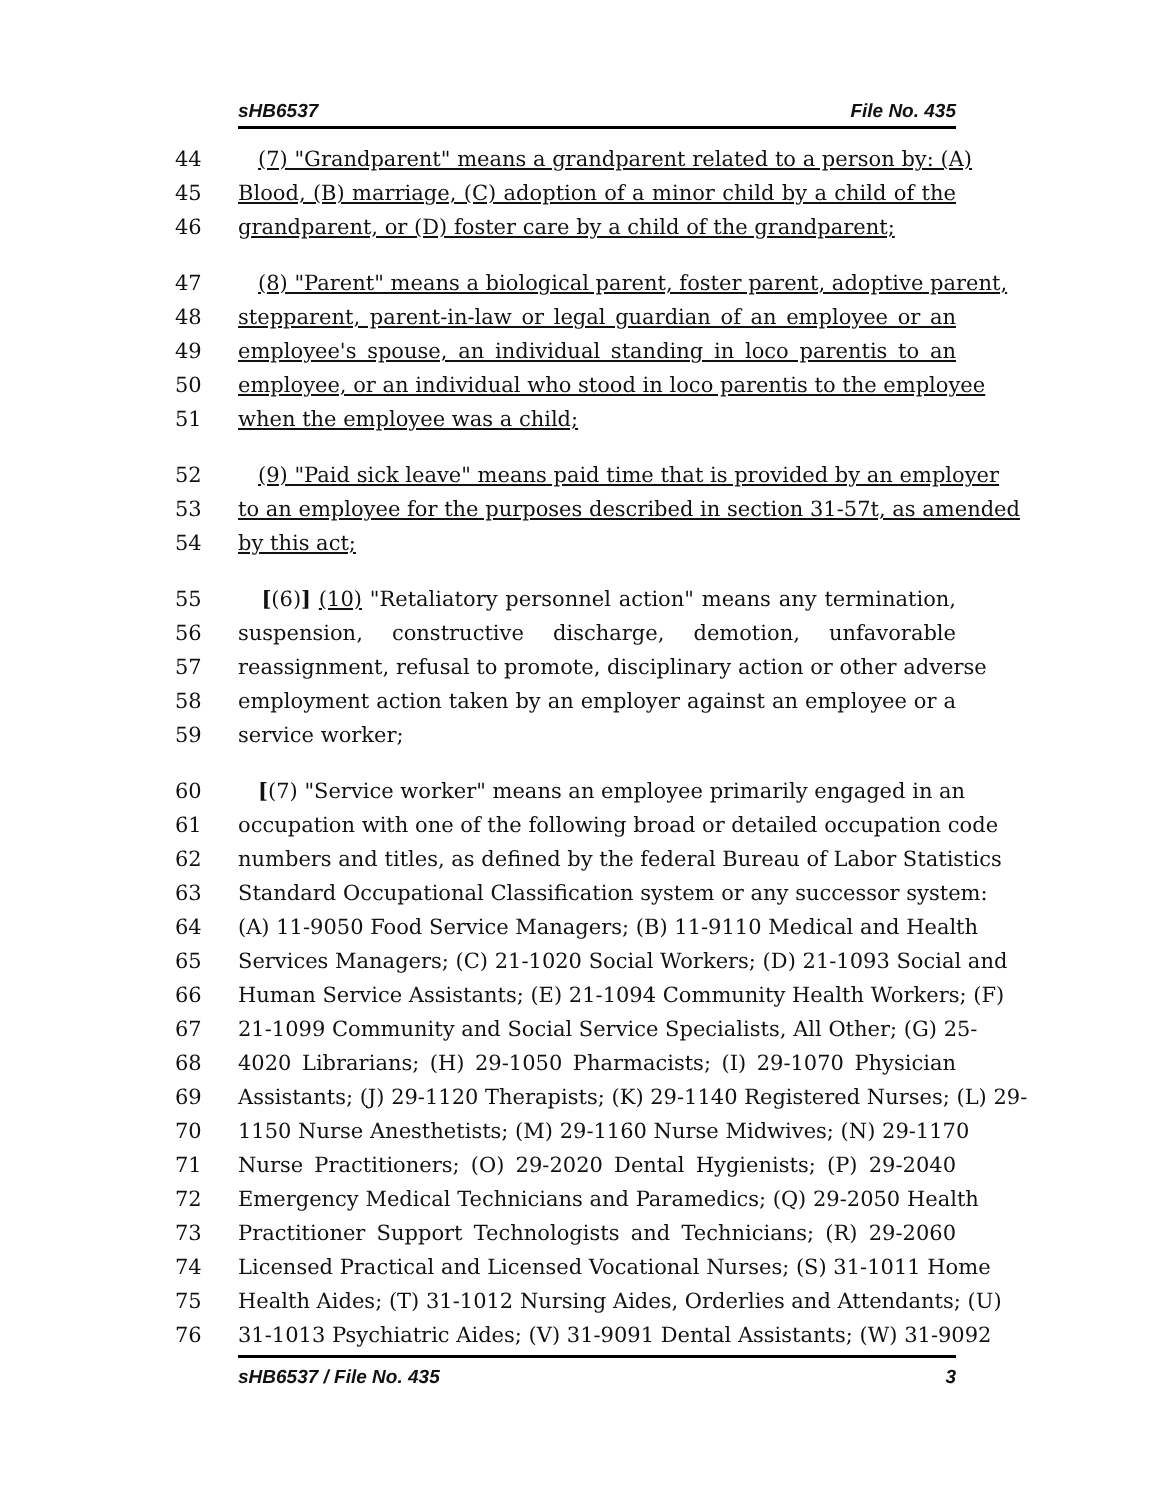sHB6537 File No. 435
44 (7) "Grandparent" means a grandparent related to a person by: (A)
45 Blood, (B) marriage, (C) adoption of a minor child by a child of the
46 grandparent, or (D) foster care by a child of the grandparent;
47 (8) "Parent" means a biological parent, foster parent, adoptive parent,
48 stepparent, parent-in-law or legal guardian of an employee or an
49 employee's spouse, an individual standing in loco parentis to an
50 employee, or an individual who stood in loco parentis to the employee
51 when the employee was a child;
52 (9) "Paid sick leave" means paid time that is provided by an employer
53 to an employee for the purposes described in section 31-57t, as amended
54 by this act;
55 [(6)] (10) "Retaliatory personnel action" means any termination,
56 suspension, constructive discharge, demotion, unfavorable
57 reassignment, refusal to promote, disciplinary action or other adverse
58 employment action taken by an employer against an employee or a
59 service worker;
60 [(7) "Service worker" means an employee primarily engaged in an
61 occupation with one of the following broad or detailed occupation code
62 numbers and titles, as defined by the federal Bureau of Labor Statistics
63 Standard Occupational Classification system or any successor system:
64 (A) 11-9050 Food Service Managers; (B) 11-9110 Medical and Health
65 Services Managers; (C) 21-1020 Social Workers; (D) 21-1093 Social and
66 Human Service Assistants; (E) 21-1094 Community Health Workers; (F)
67 21-1099 Community and Social Service Specialists, All Other; (G) 25-
68 4020 Librarians; (H) 29-1050 Pharmacists; (I) 29-1070 Physician
69 Assistants; (J) 29-1120 Therapists; (K) 29-1140 Registered Nurses; (L) 29-
70 1150 Nurse Anesthetists; (M) 29-1160 Nurse Midwives; (N) 29-1170
71 Nurse Practitioners; (O) 29-2020 Dental Hygienists; (P) 29-2040
72 Emergency Medical Technicians and Paramedics; (Q) 29-2050 Health
73 Practitioner Support Technologists and Technicians; (R) 29-2060
74 Licensed Practical and Licensed Vocational Nurses; (S) 31-1011 Home
75 Health Aides; (T) 31-1012 Nursing Aides, Orderlies and Attendants; (U)
76 31-1013 Psychiatric Aides; (V) 31-9091 Dental Assistants; (W) 31-9092
sHB6537 / File No. 435 3